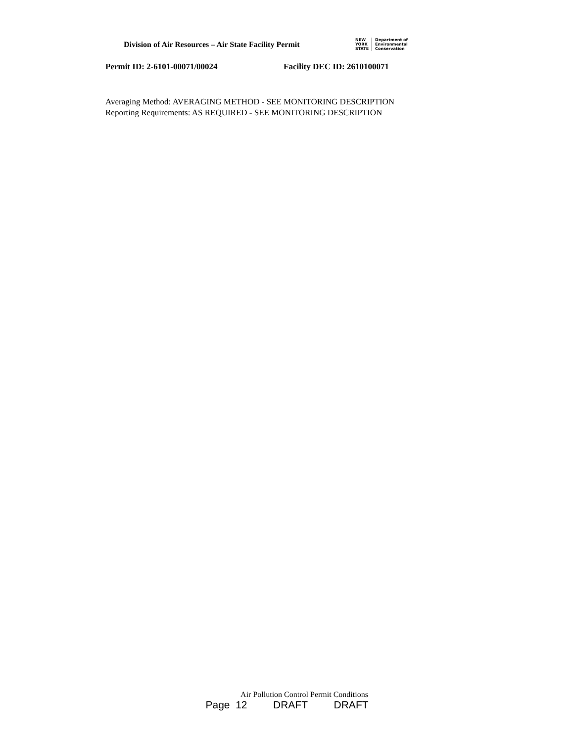Division of Air Resources – Air State Facility Permit
NEW
YORK
STATE
Department of
Environmental
Conservation
Permit ID: 2-6101-00071/00024 Facility DEC ID: 2610100071
Averaging Method: AVERAGING METHOD - SEE MONITORING DESCRIPTION
Reporting Requirements: AS REQUIRED - SEE MONITORING DESCRIPTION
Air Pollution Control Permit Conditions
Page 12 DRAFT DRAFT